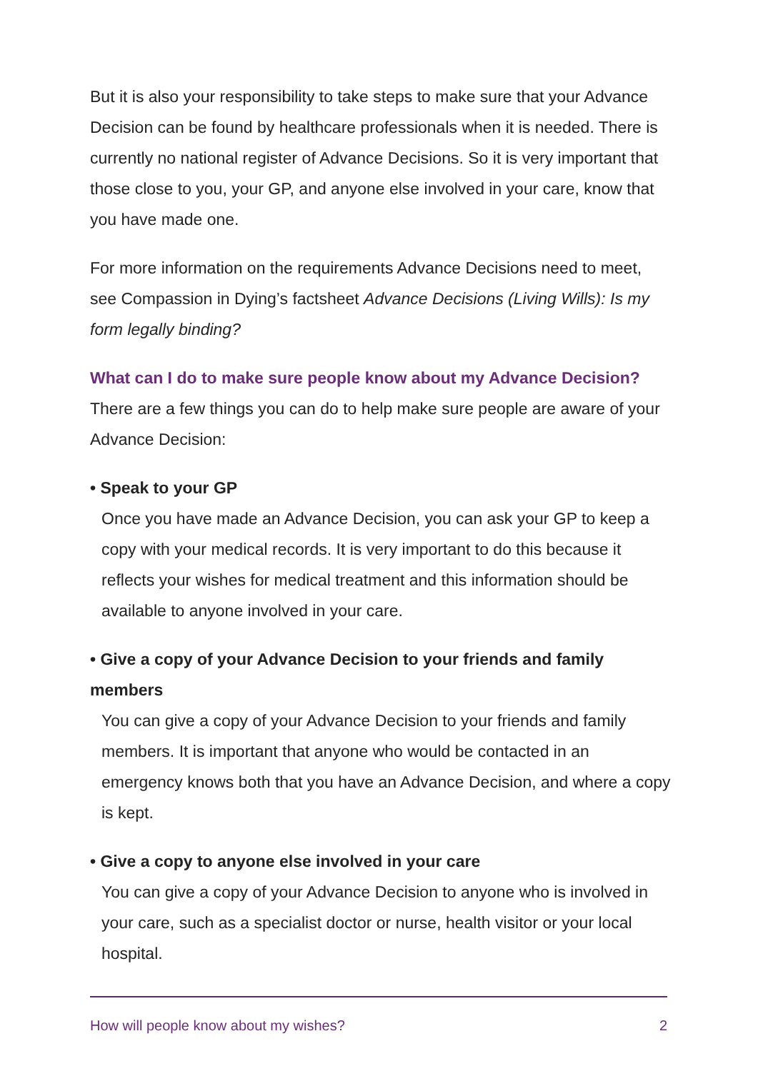But it is also your responsibility to take steps to make sure that your Advance Decision can be found by healthcare professionals when it is needed. There is currently no national register of Advance Decisions. So it is very important that those close to you, your GP, and anyone else involved in your care, know that you have made one.
For more information on the requirements Advance Decisions need to meet, see Compassion in Dying’s factsheet Advance Decisions (Living Wills): Is my form legally binding?
What can I do to make sure people know about my Advance Decision?
There are a few things you can do to help make sure people are aware of your Advance Decision:
• Speak to your GP
Once you have made an Advance Decision, you can ask your GP to keep a copy with your medical records. It is very important to do this because it reflects your wishes for medical treatment and this information should be available to anyone involved in your care.
• Give a copy of your Advance Decision to your friends and family members
You can give a copy of your Advance Decision to your friends and family members. It is important that anyone who would be contacted in an emergency knows both that you have an Advance Decision, and where a copy is kept.
• Give a copy to anyone else involved in your care
You can give a copy of your Advance Decision to anyone who is involved in your care, such as a specialist doctor or nurse, health visitor or your local hospital.
How will people know about my wishes? 2